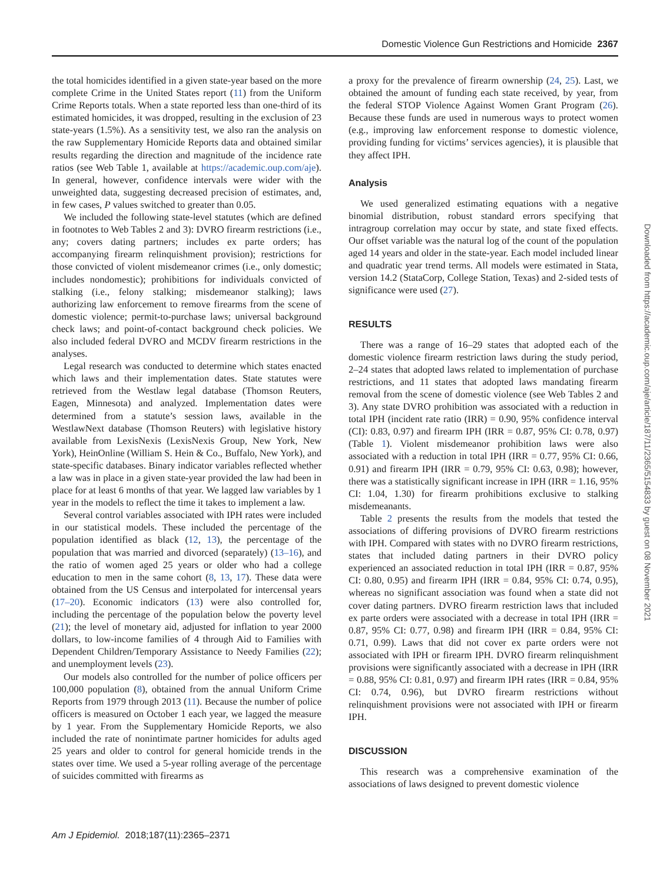Domestic Violence Gun Restrictions and Homicide 2367
the total homicides identified in a given state-year based on the more complete Crime in the United States report (11) from the Uniform Crime Reports totals. When a state reported less than one-third of its estimated homicides, it was dropped, resulting in the exclusion of 23 state-years (1.5%). As a sensitivity test, we also ran the analysis on the raw Supplementary Homicide Reports data and obtained similar results regarding the direction and magnitude of the incidence rate ratios (see Web Table 1, available at https://academic.oup.com/aje). In general, however, confidence intervals were wider with the unweighted data, suggesting decreased precision of estimates, and, in few cases, P values switched to greater than 0.05.
We included the following state-level statutes (which are defined in footnotes to Web Tables 2 and 3): DVRO firearm restrictions (i.e., any; covers dating partners; includes ex parte orders; has accompanying firearm relinquishment provision); restrictions for those convicted of violent misdemeanor crimes (i.e., only domestic; includes nondomestic); prohibitions for individuals convicted of stalking (i.e., felony stalking; misdemeanor stalking); laws authorizing law enforcement to remove firearms from the scene of domestic violence; permit-to-purchase laws; universal background check laws; and point-of-contact background check policies. We also included federal DVRO and MCDV firearm restrictions in the analyses.
Legal research was conducted to determine which states enacted which laws and their implementation dates. State statutes were retrieved from the Westlaw legal database (Thomson Reuters, Eagen, Minnesota) and analyzed. Implementation dates were determined from a statute’s session laws, available in the WestlawNext database (Thomson Reuters) with legislative history available from LexisNexis (LexisNexis Group, New York, New York), HeinOnline (William S. Hein & Co., Buffalo, New York), and state-specific databases. Binary indicator variables reflected whether a law was in place in a given state-year provided the law had been in place for at least 6 months of that year. We lagged law variables by 1 year in the models to reflect the time it takes to implement a law.
Several control variables associated with IPH rates were included in our statistical models. These included the percentage of the population identified as black (12, 13), the percentage of the population that was married and divorced (separately) (13–16), and the ratio of women aged 25 years or older who had a college education to men in the same cohort (8, 13, 17). These data were obtained from the US Census and interpolated for intercensal years (17–20). Economic indicators (13) were also controlled for, including the percentage of the population below the poverty level (21); the level of monetary aid, adjusted for inflation to year 2000 dollars, to low-income families of 4 through Aid to Families with Dependent Children/Temporary Assistance to Needy Families (22); and unemployment levels (23).
Our models also controlled for the number of police officers per 100,000 population (8), obtained from the annual Uniform Crime Reports from 1979 through 2013 (11). Because the number of police officers is measured on October 1 each year, we lagged the measure by 1 year. From the Supplementary Homicide Reports, we also included the rate of nonintimate partner homicides for adults aged 25 years and older to control for general homicide trends in the states over time. We used a 5-year rolling average of the percentage of suicides committed with firearms as
a proxy for the prevalence of firearm ownership (24, 25). Last, we obtained the amount of funding each state received, by year, from the federal STOP Violence Against Women Grant Program (26). Because these funds are used in numerous ways to protect women (e.g., improving law enforcement response to domestic violence, providing funding for victims’ services agencies), it is plausible that they affect IPH.
Analysis
We used generalized estimating equations with a negative binomial distribution, robust standard errors specifying that intragroup correlation may occur by state, and state fixed effects. Our offset variable was the natural log of the count of the population aged 14 years and older in the state-year. Each model included linear and quadratic year trend terms. All models were estimated in Stata, version 14.2 (StataCorp, College Station, Texas) and 2-sided tests of significance were used (27).
RESULTS
There was a range of 16–29 states that adopted each of the domestic violence firearm restriction laws during the study period, 2–24 states that adopted laws related to implementation of purchase restrictions, and 11 states that adopted laws mandating firearm removal from the scene of domestic violence (see Web Tables 2 and 3). Any state DVRO prohibition was associated with a reduction in total IPH (incident rate ratio (IRR) = 0.90, 95% confidence interval (CI): 0.83, 0.97) and firearm IPH (IRR = 0.87, 95% CI: 0.78, 0.97) (Table 1). Violent misdemeanor prohibition laws were also associated with a reduction in total IPH (IRR = 0.77, 95% CI: 0.66, 0.91) and firearm IPH (IRR = 0.79, 95% CI: 0.63, 0.98); however, there was a statistically significant increase in IPH (IRR = 1.16, 95% CI: 1.04, 1.30) for firearm prohibitions exclusive to stalking misdemeanants.
Table 2 presents the results from the models that tested the associations of differing provisions of DVRO firearm restrictions with IPH. Compared with states with no DVRO firearm restrictions, states that included dating partners in their DVRO policy experienced an associated reduction in total IPH (IRR = 0.87, 95% CI: 0.80, 0.95) and firearm IPH (IRR = 0.84, 95% CI: 0.74, 0.95), whereas no significant association was found when a state did not cover dating partners. DVRO firearm restriction laws that included ex parte orders were associated with a decrease in total IPH (IRR = 0.87, 95% CI: 0.77, 0.98) and firearm IPH (IRR = 0.84, 95% CI: 0.71, 0.99). Laws that did not cover ex parte orders were not associated with IPH or firearm IPH. DVRO firearm relinquishment provisions were significantly associated with a decrease in IPH (IRR = 0.88, 95% CI: 0.81, 0.97) and firearm IPH rates (IRR = 0.84, 95% CI: 0.74, 0.96), but DVRO firearm restrictions without relinquishment provisions were not associated with IPH or firearm IPH.
DISCUSSION
This research was a comprehensive examination of the associations of laws designed to prevent domestic violence
Downloaded from https://academic.oup.com/aje/article/187/11/2365/5154833 by guest on 08 November 2021
Am J Epidemiol. 2018;187(11):2365–2371